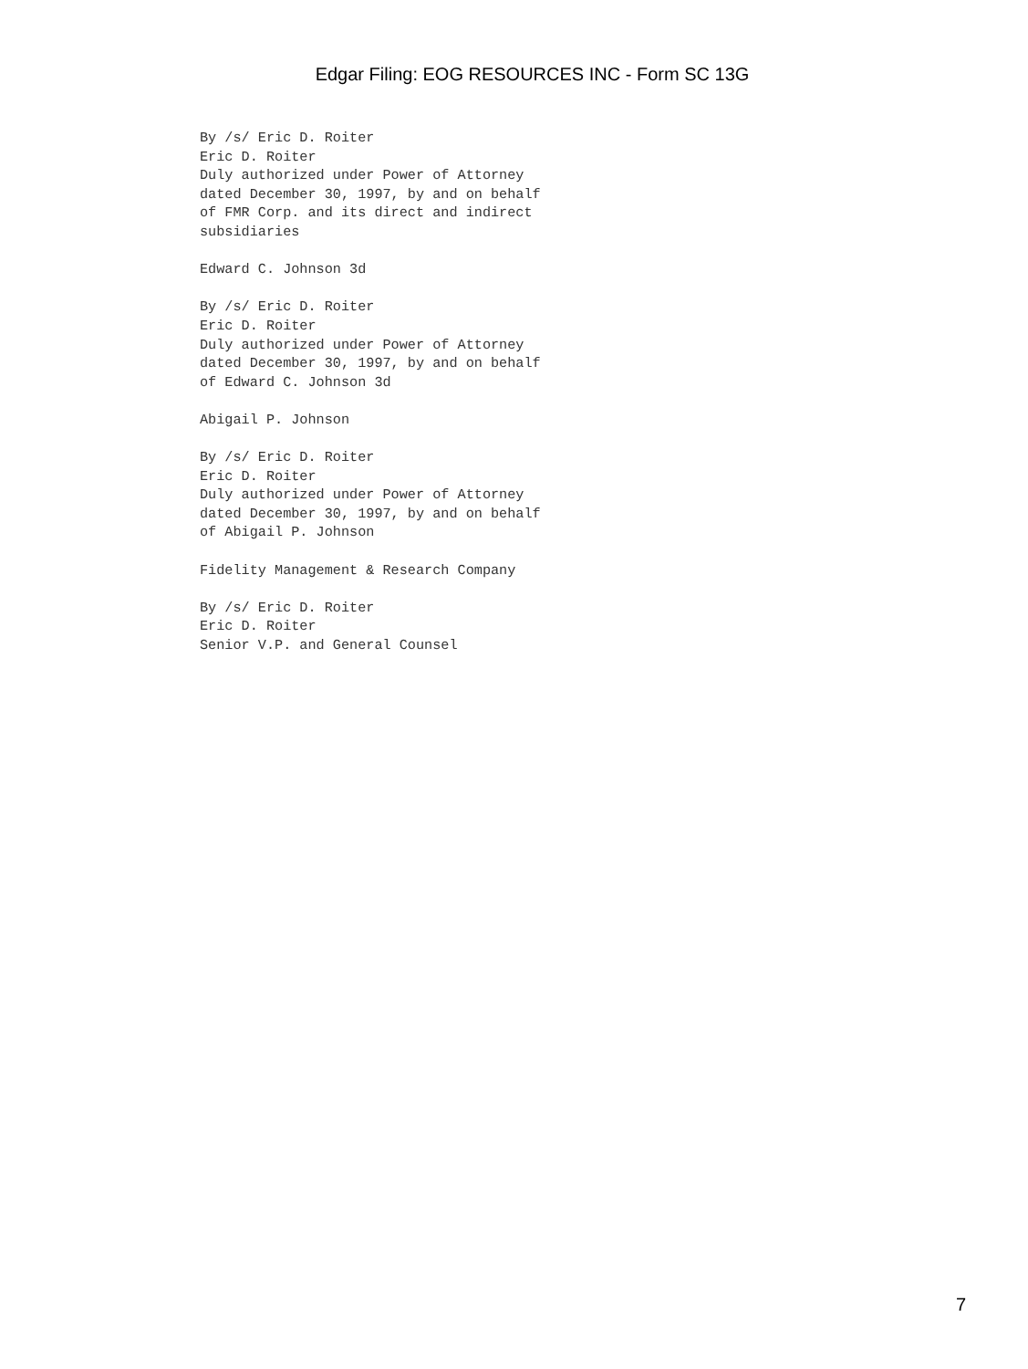Edgar Filing: EOG RESOURCES INC - Form SC 13G
By /s/ Eric D. Roiter
Eric D. Roiter
Duly authorized under Power of Attorney
dated December 30, 1997, by and on behalf
of FMR Corp. and its direct and indirect
subsidiaries

Edward C. Johnson 3d

By /s/ Eric D. Roiter
Eric D. Roiter
Duly authorized under Power of Attorney
dated December 30, 1997, by and on behalf
of Edward C. Johnson 3d

Abigail P. Johnson

By /s/ Eric D. Roiter
Eric D. Roiter
Duly authorized under Power of Attorney
dated December 30, 1997, by and on behalf
of Abigail P. Johnson

Fidelity Management & Research Company

By /s/ Eric D. Roiter
Eric D. Roiter
Senior V.P. and General Counsel
7